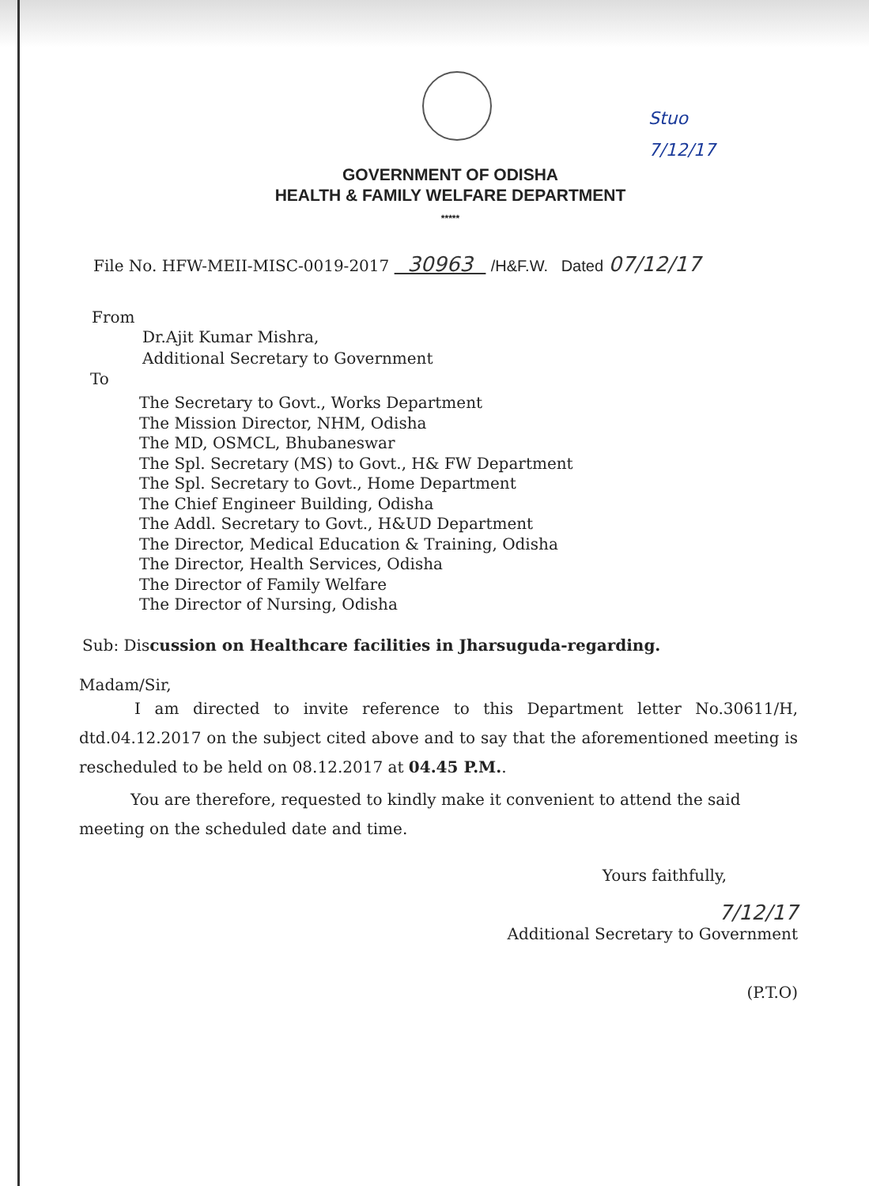Stuo
7/12/17
GOVERNMENT OF ODISHA
HEALTH & FAMILY WELFARE DEPARTMENT
*****
File No. HFW-MEII-MISC-0019-2017 30963 /H&F.W. Dated 07/12/17
From
Dr.Ajit Kumar Mishra,
Additional Secretary to Government
To
The Secretary to Govt., Works Department
The Mission Director, NHM, Odisha
The MD, OSMCL, Bhubaneswar
The Spl. Secretary (MS) to Govt., H& FW Department
The Spl. Secretary to Govt., Home Department
The Chief Engineer Building, Odisha
The Addl. Secretary to Govt., H&UD Department
The Director, Medical Education & Training, Odisha
The Director, Health Services, Odisha
The Director of Family Welfare
The Director of Nursing, Odisha
Sub: Discussion on Healthcare facilities in Jharsuguda-regarding.
Madam/Sir,
I am directed to invite reference to this Department letter No.30611/H, dtd.04.12.2017 on the subject cited above and to say that the aforementioned meeting is rescheduled to be held on 08.12.2017 at 04.45 P.M..
You are therefore, requested to kindly make it convenient to attend the said meeting on the scheduled date and time.
Yours faithfully,
7/12/17
Additional Secretary to Government
(P.T.O)